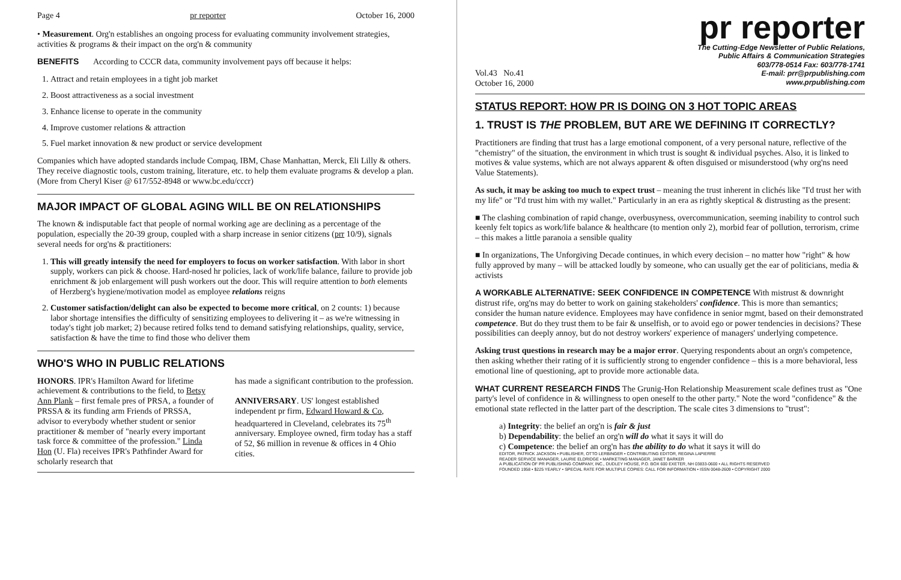Page 4 pr reporter October 16, 2000
• Measurement. Org'n establishes an ongoing process for evaluating community involvement strategies, activities & programs & their impact on the org'n & community
BENEFITS According to CCCR data, community involvement pays off because it helps:
1. Attract and retain employees in a tight job market
2. Boost attractiveness as a social investment
3. Enhance license to operate in the community
4. Improve customer relations & attraction
5. Fuel market innovation & new product or service development
Companies which have adopted standards include Compaq, IBM, Chase Manhattan, Merck, Eli Lilly & others. They receive diagnostic tools, custom training, literature, etc. to help them evaluate programs & develop a plan. (More from Cheryl Kiser @ 617/552-8948 or www.bc.edu/cccr)
MAJOR IMPACT OF GLOBAL AGING WILL BE ON RELATIONSHIPS
The known & indisputable fact that people of normal working age are declining as a percentage of the population, especially the 20-39 group, coupled with a sharp increase in senior citizens (prr 10/9), signals several needs for org'ns & practitioners:
1. This will greatly intensify the need for employers to focus on worker satisfaction. With labor in short supply, workers can pick & choose. Hard-nosed hr policies, lack of work/life balance, failure to provide job enrichment & job enlargement will push workers out the door. This will require attention to both elements of Herzberg's hygiene/motivation model as employee relations reigns
2. Customer satisfaction/delight can also be expected to become more critical, on 2 counts: 1) because labor shortage intensifies the difficulty of sensitizing employees to delivering it – as we're witnessing in today's tight job market; 2) because retired folks tend to demand satisfying relationships, quality, service, satisfaction & have the time to find those who deliver them
WHO'S WHO IN PUBLIC RELATIONS
HONORS. IPR's Hamilton Award for lifetime achievement & contributions to the field, to Betsy Ann Plank – first female pres of PRSA, a founder of PRSSA & its funding arm Friends of PRSSA, advisor to everybody whether student or senior practitioner & member of "nearly every important task force & committee of the profession." Linda Hon (U. Fla) receives IPR's Pathfinder Award for scholarly research that
has made a significant contribution to the profession.
ANNIVERSARY. US' longest established independent pr firm, Edward Howard & Co, headquartered in Cleveland, celebrates its 75<sup>th</sup> anniversary. Employee owned, firm today has a staff of 52, $6 million in revenue & offices in 4 Ohio cities.
pr reporter
The Cutting-Edge Newsletter of Public Relations,
Public Affairs & Communication Strategies
603/778-0514 Fax: 603/778-1741
E-mail: prr@prpublishing.com
www.prpublishing.com
Vol.43 No.41
October 16, 2000
STATUS REPORT: HOW PR IS DOING ON 3 HOT TOPIC AREAS
1. TRUST IS THE PROBLEM, BUT ARE WE DEFINING IT CORRECTLY?
Practitioners are finding that trust has a large emotional component, of a very personal nature, reflective of the "chemistry" of the situation, the environment in which trust is sought & individual psyches. Also, it is linked to motives & value systems, which are not always apparent & often disguised or misunderstood (why org'ns need Value Statements).
As such, it may be asking too much to expect trust – meaning the trust inherent in clichés like "I'd trust her with my life" or "I'd trust him with my wallet." Particularly in an era as rightly skeptical & distrusting as the present:
■ The clashing combination of rapid change, overbusyness, overcommunication, seeming inability to control such keenly felt topics as work/life balance & healthcare (to mention only 2), morbid fear of pollution, terrorism, crime – this makes a little paranoia a sensible quality
■ In organizations, The Unforgiving Decade continues, in which every decision – no matter how "right" & how fully approved by many – will be attacked loudly by someone, who can usually get the ear of politicians, media & activists
A WORKABLE ALTERNATIVE: SEEK CONFIDENCE IN COMPETENCE With mistrust & downright distrust rife, org'ns may do better to work on gaining stakeholders' confidence. This is more than semantics; consider the human nature evidence. Employees may have confidence in senior mgmt, based on their demonstrated competence. But do they trust them to be fair & unselfish, or to avoid ego or power tendencies in decisions? These possibilities can deeply annoy, but do not destroy workers' experience of managers' underlying competence.
Asking trust questions in research may be a major error. Querying respondents about an orgn's competence, then asking whether their rating of it is sufficiently strong to engender confidence – this is a more behavioral, less emotional line of questioning, apt to provide more actionable data.
WHAT CURRENT RESEARCH FINDS The Grunig-Hon Relationship Measurement scale defines trust as "One party's level of confidence in & willingness to open oneself to the other party." Note the word "confidence" & the emotional state reflected in the latter part of the description. The scale cites 3 dimensions to "trust":
a) Integrity: the belief an org'n is fair & just
b) Dependability: the belief an org'n will do what it says it will do
c) Competence: the belief an org'n has the ability to do what it says it will do
EDITOR, PATRICK JACKSON • PUBLISHER, OTTO LERBINGER • CONTRIBUTING EDITOR, REGINA LAPIERRE
READER SERVICE MANAGER, LAURIE ELDRIDGE • MARKETING MANAGER, JANET BARKER
A PUBLICATION OF PR PUBLISHING COMPANY, INC., DUDLEY HOUSE, P.O. BOX 600 EXETER, NH 03833-0600 • ALL RIGHTS RESERVED
FOUNDED 1958 • $225 YEARLY • SPECIAL RATE FOR MULTIPLE COPIES: CALL FOR INFORMATION • ISSN 0048-2609 • COPYRIGHT 2000